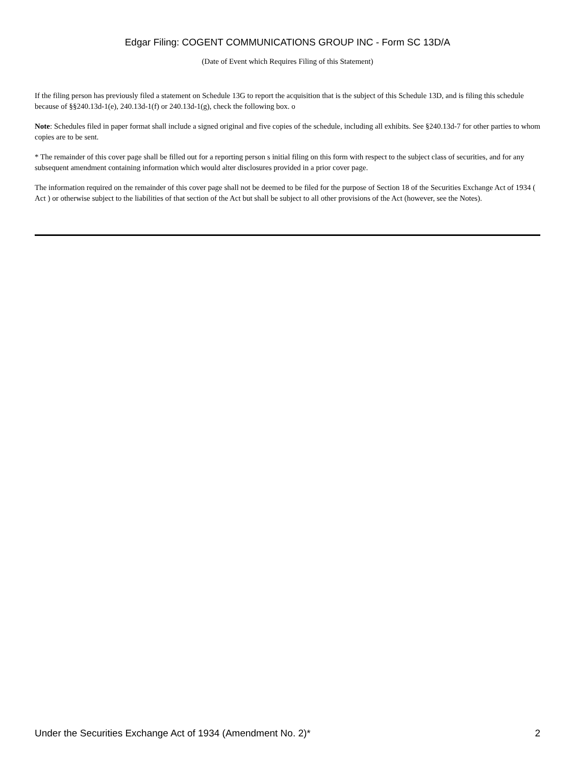Edgar Filing: COGENT COMMUNICATIONS GROUP INC - Form SC 13D/A
(Date of Event which Requires Filing of this Statement)
If the filing person has previously filed a statement on Schedule 13G to report the acquisition that is the subject of this Schedule 13D, and is filing this schedule because of §§240.13d-1(e), 240.13d-1(f) or 240.13d-1(g), check the following box. o
Note: Schedules filed in paper format shall include a signed original and five copies of the schedule, including all exhibits. See §240.13d-7 for other parties to whom copies are to be sent.
* The remainder of this cover page shall be filled out for a reporting person s initial filing on this form with respect to the subject class of securities, and for any subsequent amendment containing information which would alter disclosures provided in a prior cover page.
The information required on the remainder of this cover page shall not be deemed to be filed for the purpose of Section 18 of the Securities Exchange Act of 1934 ( Act ) or otherwise subject to the liabilities of that section of the Act but shall be subject to all other provisions of the Act (however, see the Notes).
Under the Securities Exchange Act of 1934 (Amendment No. 2)* 2